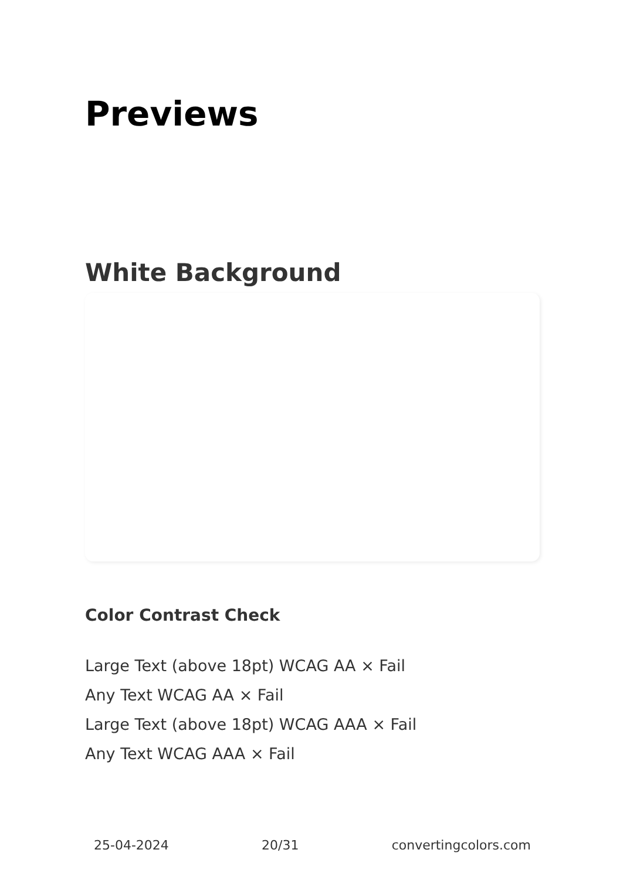Previews
White Background
Color Contrast Check
Large Text (above 18pt) WCAG AA × Fail
Any Text WCAG AA × Fail
Large Text (above 18pt) WCAG AAA × Fail
Any Text WCAG AAA × Fail
25-04-2024 20/31 convertingcolors.com